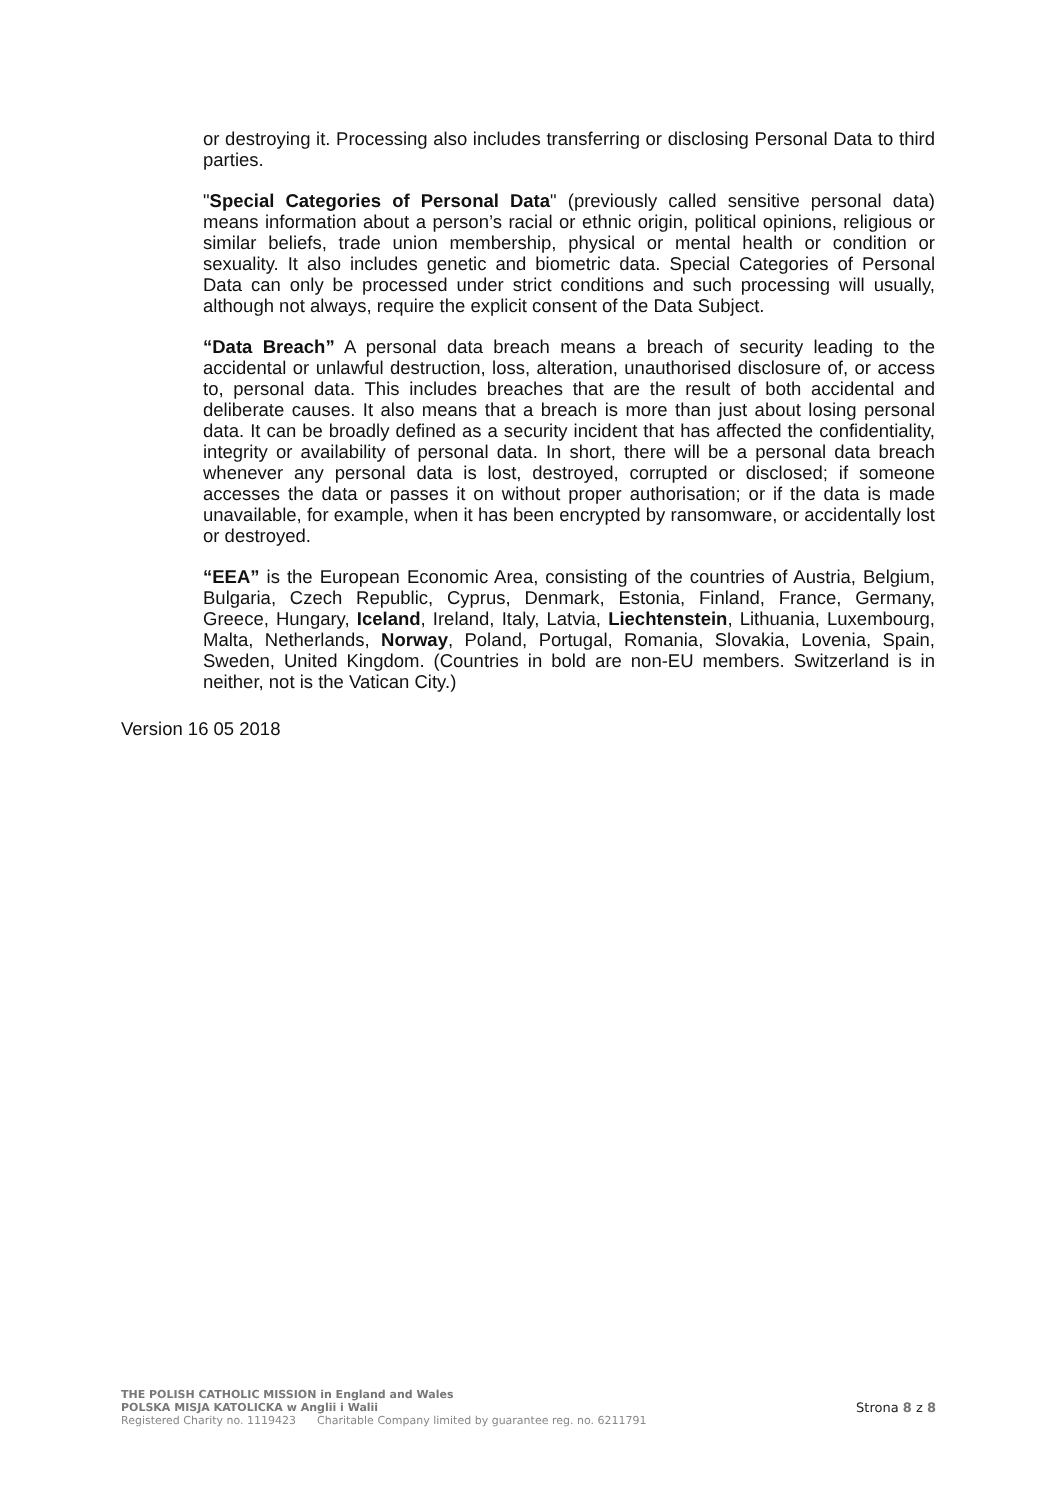or destroying it. Processing also includes transferring or disclosing Personal Data to third parties.
"Special Categories of Personal Data" (previously called sensitive personal data) means information about a person’s racial or ethnic origin, political opinions, religious or similar beliefs, trade union membership, physical or mental health or condition or sexuality. It also includes genetic and biometric data. Special Categories of Personal Data can only be processed under strict conditions and such processing will usually, although not always, require the explicit consent of the Data Subject.
“Data Breach” A personal data breach means a breach of security leading to the accidental or unlawful destruction, loss, alteration, unauthorised disclosure of, or access to, personal data. This includes breaches that are the result of both accidental and deliberate causes. It also means that a breach is more than just about losing personal data. It can be broadly defined as a security incident that has affected the confidentiality, integrity or availability of personal data. In short, there will be a personal data breach whenever any personal data is lost, destroyed, corrupted or disclosed; if someone accesses the data or passes it on without proper authorisation; or if the data is made unavailable, for example, when it has been encrypted by ransomware, or accidentally lost or destroyed.
“EEA” is the European Economic Area, consisting of the countries of Austria, Belgium, Bulgaria, Czech Republic, Cyprus, Denmark, Estonia, Finland, France, Germany, Greece, Hungary, Iceland, Ireland, Italy, Latvia, Liechtenstein, Lithuania, Luxembourg, Malta, Netherlands, Norway, Poland, Portugal, Romania, Slovakia, Lovenia, Spain, Sweden, United Kingdom. (Countries in bold are non-EU members. Switzerland is in neither, not is the Vatican City.)
Version 16 05 2018
THE POLISH CATHOLIC MISSION in England and Wales
POLSKA MISJA KATOLICKA w Anglii i Walii
Registered Charity no. 1119423 Charitable Company limited by guarantee reg. no. 6211791
Strona 8 z 8